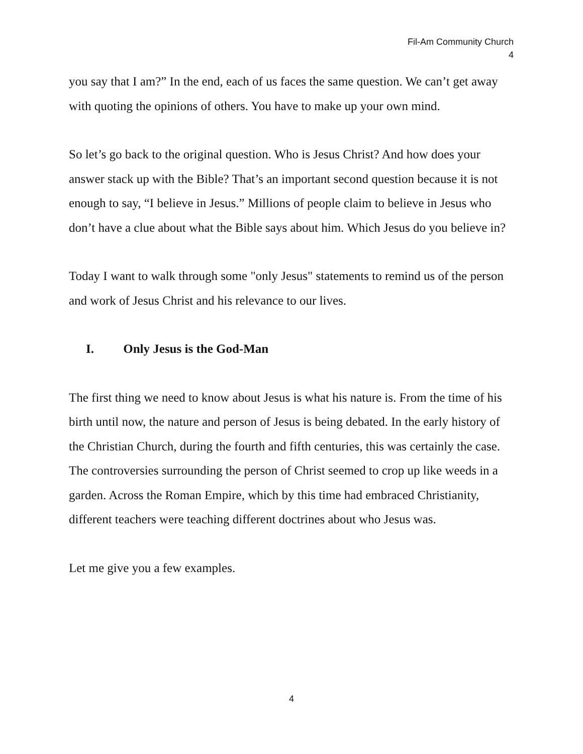Fil-Am Community Church
4
you say that I am?” In the end, each of us faces the same question. We can’t get away with quoting the opinions of others. You have to make up your own mind.
So let’s go back to the original question. Who is Jesus Christ? And how does your answer stack up with the Bible? That’s an important second question because it is not enough to say, “I believe in Jesus.” Millions of people claim to believe in Jesus who don’t have a clue about what the Bible says about him. Which Jesus do you believe in?
Today I want to walk through some "only Jesus" statements to remind us of the person and work of Jesus Christ and his relevance to our lives.
I. Only Jesus is the God-Man
The first thing we need to know about Jesus is what his nature is. From the time of his birth until now, the nature and person of Jesus is being debated. In the early history of the Christian Church, during the fourth and fifth centuries, this was certainly the case. The controversies surrounding the person of Christ seemed to crop up like weeds in a garden. Across the Roman Empire, which by this time had embraced Christianity, different teachers were teaching different doctrines about who Jesus was.
Let me give you a few examples.
4